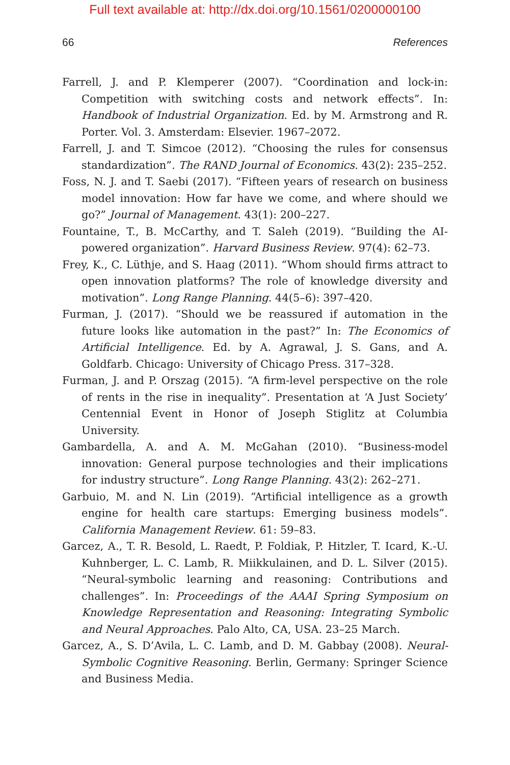Full text available at: http://dx.doi.org/10.1561/0200000100
66 References
Farrell, J. and P. Klemperer (2007). “Coordination and lock-in: Competition with switching costs and network effects”. In: Handbook of Industrial Organization. Ed. by M. Armstrong and R. Porter. Vol. 3. Amsterdam: Elsevier. 1967–2072.
Farrell, J. and T. Simcoe (2012). “Choosing the rules for consensus standardization”. The RAND Journal of Economics. 43(2): 235–252.
Foss, N. J. and T. Saebi (2017). “Fifteen years of research on business model innovation: How far have we come, and where should we go?” Journal of Management. 43(1): 200–227.
Fountaine, T., B. McCarthy, and T. Saleh (2019). “Building the AI-powered organization”. Harvard Business Review. 97(4): 62–73.
Frey, K., C. Lüthje, and S. Haag (2011). “Whom should firms attract to open innovation platforms? The role of knowledge diversity and motivation”. Long Range Planning. 44(5–6): 397–420.
Furman, J. (2017). “Should we be reassured if automation in the future looks like automation in the past?” In: The Economics of Artificial Intelligence. Ed. by A. Agrawal, J. S. Gans, and A. Goldfarb. Chicago: University of Chicago Press. 317–328.
Furman, J. and P. Orszag (2015). “A firm-level perspective on the role of rents in the rise in inequality”. Presentation at ‘A Just Society’ Centennial Event in Honor of Joseph Stiglitz at Columbia University.
Gambardella, A. and A. M. McGahan (2010). “Business-model innovation: General purpose technologies and their implications for industry structure”. Long Range Planning. 43(2): 262–271.
Garbuio, M. and N. Lin (2019). “Artificial intelligence as a growth engine for health care startups: Emerging business models”. California Management Review. 61: 59–83.
Garcez, A., T. R. Besold, L. Raedt, P. Foldiak, P. Hitzler, T. Icard, K.-U. Kuhnberger, L. C. Lamb, R. Miikkulainen, and D. L. Silver (2015). “Neural-symbolic learning and reasoning: Contributions and challenges”. In: Proceedings of the AAAI Spring Symposium on Knowledge Representation and Reasoning: Integrating Symbolic and Neural Approaches. Palo Alto, CA, USA. 23–25 March.
Garcez, A., S. D’Avila, L. C. Lamb, and D. M. Gabbay (2008). Neural-Symbolic Cognitive Reasoning. Berlin, Germany: Springer Science and Business Media.